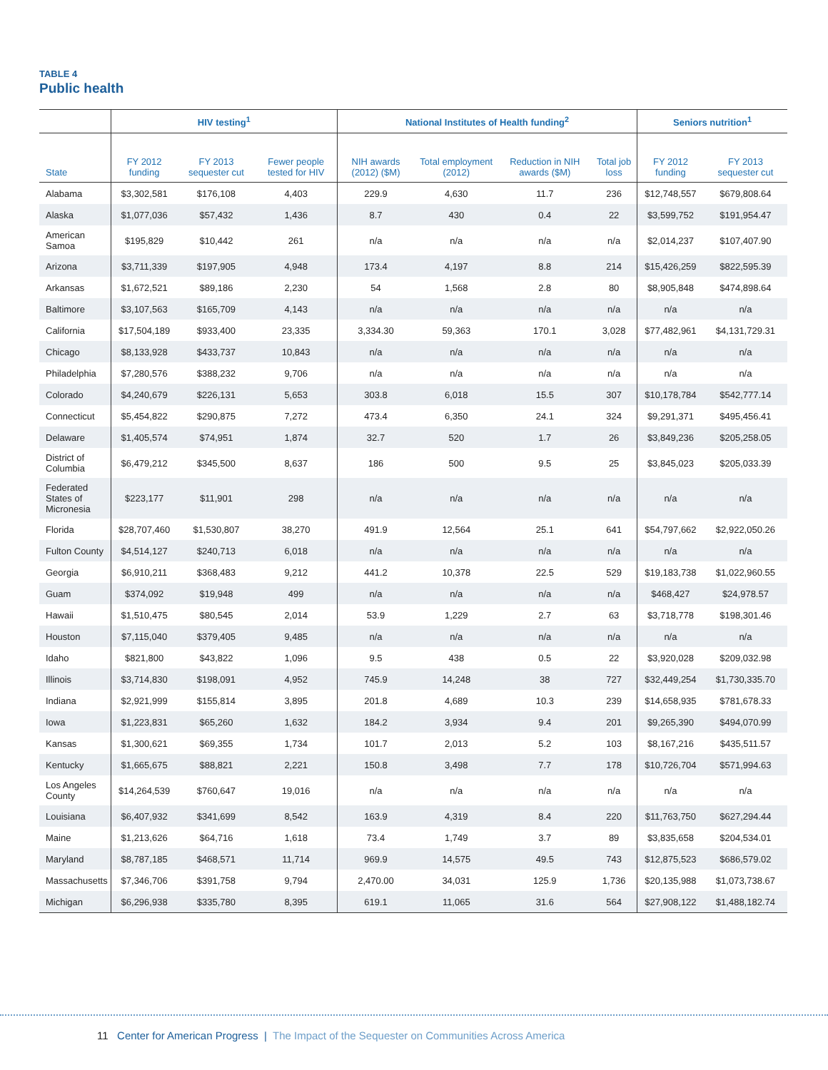TABLE 4
Public health
| | HIV testing<sup>1</sup> | | | National Institutes of Health funding<sup>2</sup> | | | | Seniors nutrition<sup>1</sup> | |
| --- | --- | --- | --- | --- | --- | --- | --- | --- | --- |
| State | FY 2012 funding | FY 2013 sequester cut | Fewer people tested for HIV | NIH awards (2012) ($M) | Total employment (2012) | Reduction in NIH awards ($M) | Total job loss | FY 2012 funding | FY 2013 sequester cut |
| Alabama | $3,302,581 | $176,108 | 4,403 | 229.9 | 4,630 | 11.7 | 236 | $12,748,557 | $679,808.64 |
| Alaska | $1,077,036 | $57,432 | 1,436 | 8.7 | 430 | 0.4 | 22 | $3,599,752 | $191,954.47 |
| American Samoa | $195,829 | $10,442 | 261 | n/a | n/a | n/a | n/a | $2,014,237 | $107,407.90 |
| Arizona | $3,711,339 | $197,905 | 4,948 | 173.4 | 4,197 | 8.8 | 214 | $15,426,259 | $822,595.39 |
| Arkansas | $1,672,521 | $89,186 | 2,230 | 54 | 1,568 | 2.8 | 80 | $8,905,848 | $474,898.64 |
| Baltimore | $3,107,563 | $165,709 | 4,143 | n/a | n/a | n/a | n/a | n/a | n/a |
| California | $17,504,189 | $933,400 | 23,335 | 3,334.30 | 59,363 | 170.1 | 3,028 | $77,482,961 | $4,131,729.31 |
| Chicago | $8,133,928 | $433,737 | 10,843 | n/a | n/a | n/a | n/a | n/a | n/a |
| Philadelphia | $7,280,576 | $388,232 | 9,706 | n/a | n/a | n/a | n/a | n/a | n/a |
| Colorado | $4,240,679 | $226,131 | 5,653 | 303.8 | 6,018 | 15.5 | 307 | $10,178,784 | $542,777.14 |
| Connecticut | $5,454,822 | $290,875 | 7,272 | 473.4 | 6,350 | 24.1 | 324 | $9,291,371 | $495,456.41 |
| Delaware | $1,405,574 | $74,951 | 1,874 | 32.7 | 520 | 1.7 | 26 | $3,849,236 | $205,258.05 |
| District of Columbia | $6,479,212 | $345,500 | 8,637 | 186 | 500 | 9.5 | 25 | $3,845,023 | $205,033.39 |
| Federated States of Micronesia | $223,177 | $11,901 | 298 | n/a | n/a | n/a | n/a | n/a | n/a |
| Florida | $28,707,460 | $1,530,807 | 38,270 | 491.9 | 12,564 | 25.1 | 641 | $54,797,662 | $2,922,050.26 |
| Fulton County | $4,514,127 | $240,713 | 6,018 | n/a | n/a | n/a | n/a | n/a | n/a |
| Georgia | $6,910,211 | $368,483 | 9,212 | 441.2 | 10,378 | 22.5 | 529 | $19,183,738 | $1,022,960.55 |
| Guam | $374,092 | $19,948 | 499 | n/a | n/a | n/a | n/a | $468,427 | $24,978.57 |
| Hawaii | $1,510,475 | $80,545 | 2,014 | 53.9 | 1,229 | 2.7 | 63 | $3,718,778 | $198,301.46 |
| Houston | $7,115,040 | $379,405 | 9,485 | n/a | n/a | n/a | n/a | n/a | n/a |
| Idaho | $821,800 | $43,822 | 1,096 | 9.5 | 438 | 0.5 | 22 | $3,920,028 | $209,032.98 |
| Illinois | $3,714,830 | $198,091 | 4,952 | 745.9 | 14,248 | 38 | 727 | $32,449,254 | $1,730,335.70 |
| Indiana | $2,921,999 | $155,814 | 3,895 | 201.8 | 4,689 | 10.3 | 239 | $14,658,935 | $781,678.33 |
| Iowa | $1,223,831 | $65,260 | 1,632 | 184.2 | 3,934 | 9.4 | 201 | $9,265,390 | $494,070.99 |
| Kansas | $1,300,621 | $69,355 | 1,734 | 101.7 | 2,013 | 5.2 | 103 | $8,167,216 | $435,511.57 |
| Kentucky | $1,665,675 | $88,821 | 2,221 | 150.8 | 3,498 | 7.7 | 178 | $10,726,704 | $571,994.63 |
| Los Angeles County | $14,264,539 | $760,647 | 19,016 | n/a | n/a | n/a | n/a | n/a | n/a |
| Louisiana | $6,407,932 | $341,699 | 8,542 | 163.9 | 4,319 | 8.4 | 220 | $11,763,750 | $627,294.44 |
| Maine | $1,213,626 | $64,716 | 1,618 | 73.4 | 1,749 | 3.7 | 89 | $3,835,658 | $204,534.01 |
| Maryland | $8,787,185 | $468,571 | 11,714 | 969.9 | 14,575 | 49.5 | 743 | $12,875,523 | $686,579.02 |
| Massachusetts | $7,346,706 | $391,758 | 9,794 | 2,470.00 | 34,031 | 125.9 | 1,736 | $20,135,988 | $1,073,738.67 |
| Michigan | $6,296,938 | $335,780 | 8,395 | 619.1 | 11,065 | 31.6 | 564 | $27,908,122 | $1,488,182.74 |
11 Center for American Progress | The Impact of the Sequester on Communities Across America